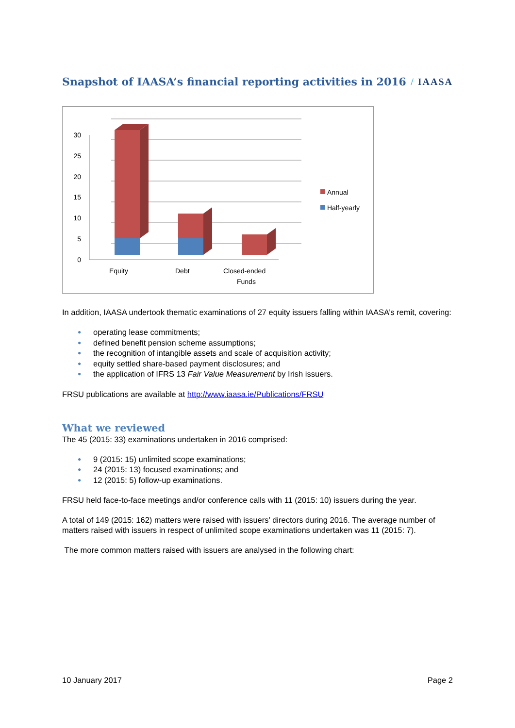Snapshot of IAASA’s financial reporting activities in 2016 / IAASA
30
25
20
15
10
5
0
Equity
Debt
Closed-ended
Funds
Annual
Half-yearly
In addition, IAASA undertook thematic examinations of 27 equity issuers falling within IAASA’s remit, covering:
● operating lease commitments;
● defined benefit pension scheme assumptions;
● the recognition of intangible assets and scale of acquisition activity;
● equity settled share-based payment disclosures; and
● the application of IFRS 13 Fair Value Measurement by Irish issuers.
FRSU publications are available at http://www.iaasa.ie/Publications/FRSU
What we reviewed
The 45 (2015: 33) examinations undertaken in 2016 comprised:
● 9 (2015: 15) unlimited scope examinations;
● 24 (2015: 13) focused examinations; and
● 12 (2015: 5) follow-up examinations.
FRSU held face-to-face meetings and/or conference calls with 11 (2015: 10) issuers during the year.
A total of 149 (2015: 162) matters were raised with issuers’ directors during 2016. The average number of matters raised with issuers in respect of unlimited scope examinations undertaken was 11 (2015: 7).
The more common matters raised with issuers are analysed in the following chart:
10 January 2017 Page 2